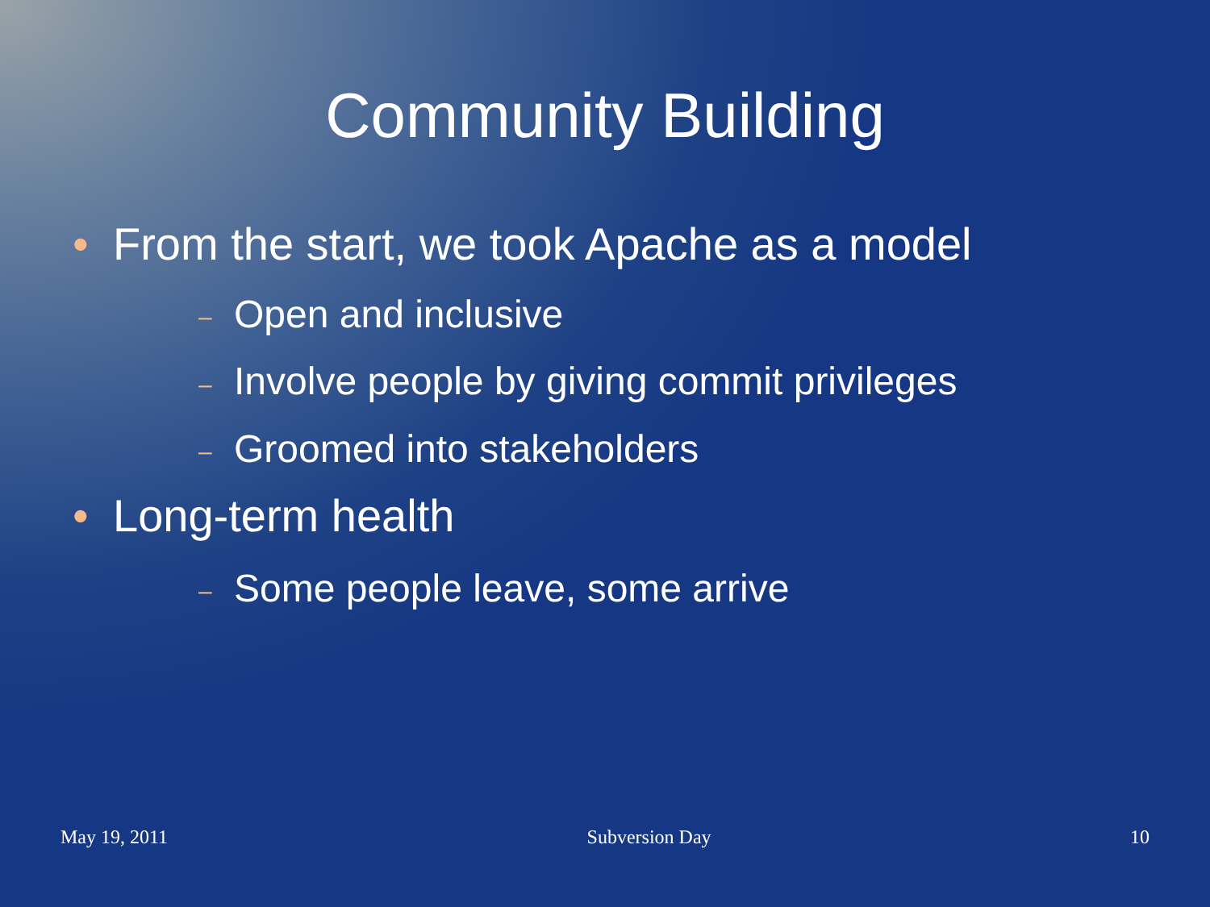Community Building
• From the start, we took Apache as a model
– Open and inclusive
– Involve people by giving commit privileges
– Groomed into stakeholders
• Long-term health
– Some people leave, some arrive
May 19, 2011 Subversion Day 10